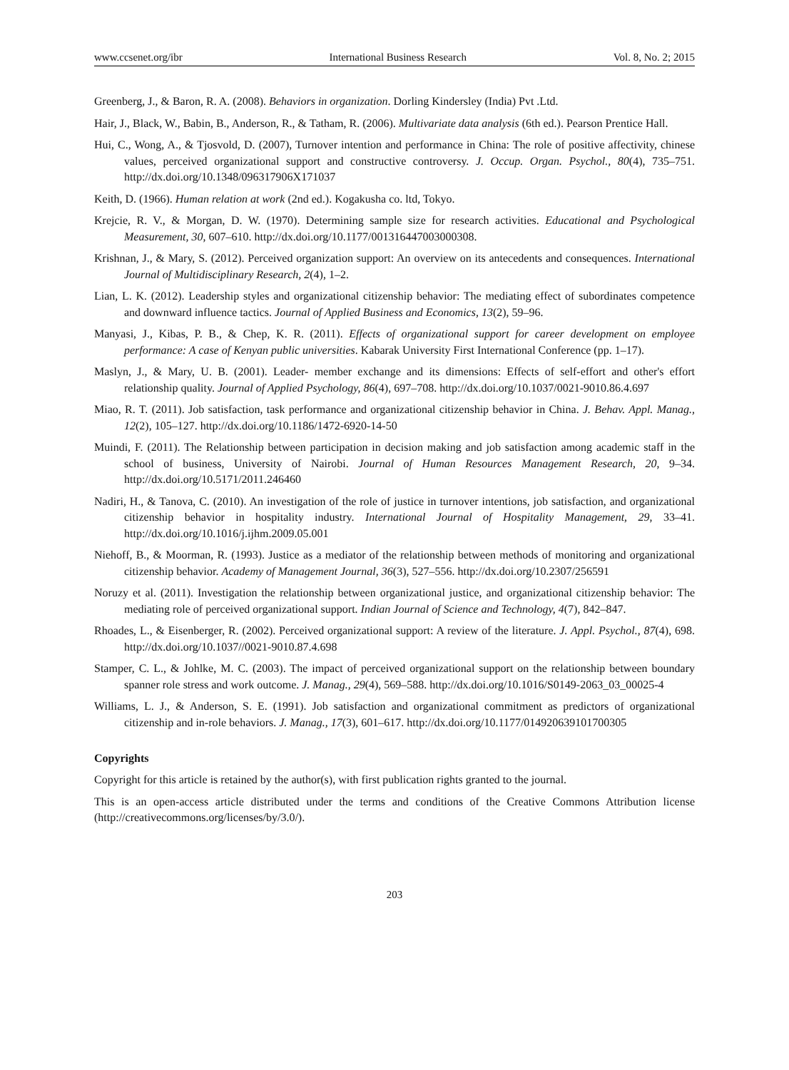www.ccsenet.org/ibr International Business Research Vol. 8, No. 2; 2015
Greenberg, J., & Baron, R. A. (2008). Behaviors in organization. Dorling Kindersley (India) Pvt .Ltd.
Hair, J., Black, W., Babin, B., Anderson, R., & Tatham, R. (2006). Multivariate data analysis (6th ed.). Pearson Prentice Hall.
Hui, C., Wong, A., & Tjosvold, D. (2007), Turnover intention and performance in China: The role of positive affectivity, chinese values, perceived organizational support and constructive controversy. J. Occup. Organ. Psychol., 80(4), 735–751. http://dx.doi.org/10.1348/096317906X171037
Keith, D. (1966). Human relation at work (2nd ed.). Kogakusha co. ltd, Tokyo.
Krejcie, R. V., & Morgan, D. W. (1970). Determining sample size for research activities. Educational and Psychological Measurement, 30, 607–610. http://dx.doi.org/10.1177/001316447003000308.
Krishnan, J., & Mary, S. (2012). Perceived organization support: An overview on its antecedents and consequences. International Journal of Multidisciplinary Research, 2(4), 1–2.
Lian, L. K. (2012). Leadership styles and organizational citizenship behavior: The mediating effect of subordinates competence and downward influence tactics. Journal of Applied Business and Economics, 13(2), 59–96.
Manyasi, J., Kibas, P. B., & Chep, K. R. (2011). Effects of organizational support for career development on employee performance: A case of Kenyan public universities. Kabarak University First International Conference (pp. 1–17).
Maslyn, J., & Mary, U. B. (2001). Leader- member exchange and its dimensions: Effects of self-effort and other's effort relationship quality. Journal of Applied Psychology, 86(4), 697–708. http://dx.doi.org/10.1037/0021-9010.86.4.697
Miao, R. T. (2011). Job satisfaction, task performance and organizational citizenship behavior in China. J. Behav. Appl. Manag., 12(2), 105–127. http://dx.doi.org/10.1186/1472-6920-14-50
Muindi, F. (2011). The Relationship between participation in decision making and job satisfaction among academic staff in the school of business, University of Nairobi. Journal of Human Resources Management Research, 20, 9–34. http://dx.doi.org/10.5171/2011.246460
Nadiri, H., & Tanova, C. (2010). An investigation of the role of justice in turnover intentions, job satisfaction, and organizational citizenship behavior in hospitality industry. International Journal of Hospitality Management, 29, 33–41. http://dx.doi.org/10.1016/j.ijhm.2009.05.001
Niehoff, B., & Moorman, R. (1993). Justice as a mediator of the relationship between methods of monitoring and organizational citizenship behavior. Academy of Management Journal, 36(3), 527–556. http://dx.doi.org/10.2307/256591
Noruzy et al. (2011). Investigation the relationship between organizational justice, and organizational citizenship behavior: The mediating role of perceived organizational support. Indian Journal of Science and Technology, 4(7), 842–847.
Rhoades, L., & Eisenberger, R. (2002). Perceived organizational support: A review of the literature. J. Appl. Psychol., 87(4), 698. http://dx.doi.org/10.1037//0021-9010.87.4.698
Stamper, C. L., & Johlke, M. C. (2003). The impact of perceived organizational support on the relationship between boundary spanner role stress and work outcome. J. Manag., 29(4), 569–588. http://dx.doi.org/10.1016/S0149-2063_03_00025-4
Williams, L. J., & Anderson, S. E. (1991). Job satisfaction and organizational commitment as predictors of organizational citizenship and in-role behaviors. J. Manag., 17(3), 601–617. http://dx.doi.org/10.1177/014920639101700305
Copyrights
Copyright for this article is retained by the author(s), with first publication rights granted to the journal.
This is an open-access article distributed under the terms and conditions of the Creative Commons Attribution license (http://creativecommons.org/licenses/by/3.0/).
203